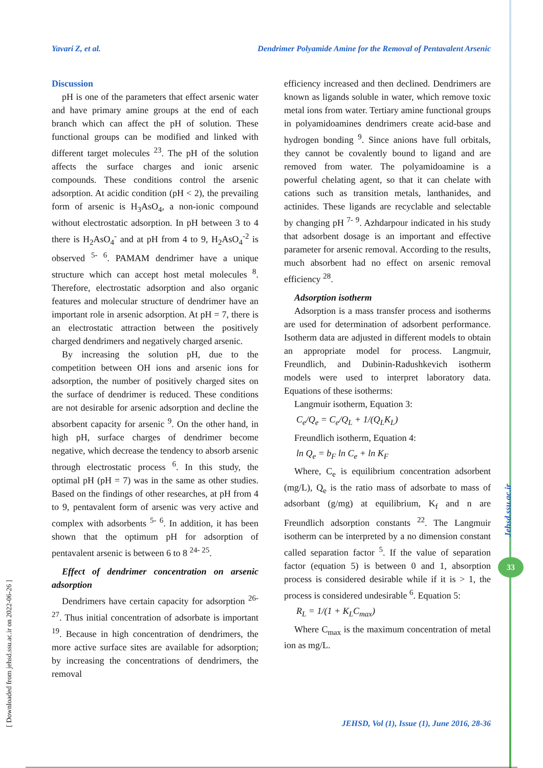Yavari Z, et al. Dendrimer Polyamide Amine for the Removal of Pentavalent Arsenic
Discussion
pH is one of the parameters that effect arsenic water and have primary amine groups at the end of each branch which can affect the pH of solution. These functional groups can be modified and linked with different target molecules <sup>23</sup>. The pH of the solution affects the surface charges and ionic arsenic compounds. These conditions control the arsenic adsorption. At acidic condition (pH < 2), the prevailing form of arsenic is H<sub>3</sub>AsO<sub>4</sub>, a non-ionic compound without electrostatic adsorption. In pH between 3 to 4 there is H<sub>2</sub>AsO<sub>4</sub><sup>-</sup> and at pH from 4 to 9, H<sub>2</sub>AsO<sub>4</sub><sup>-2</sup> is observed <sup>5- 6</sup>. PAMAM dendrimer have a unique structure which can accept host metal molecules <sup>8</sup>. Therefore, electrostatic adsorption and also organic features and molecular structure of dendrimer have an important role in arsenic adsorption. At pH = 7, there is an electrostatic attraction between the positively charged dendrimers and negatively charged arsenic.
By increasing the solution pH, due to the competition between OH ions and arsenic ions for adsorption, the number of positively charged sites on the surface of dendrimer is reduced. These conditions are not desirable for arsenic adsorption and decline the absorbent capacity for arsenic <sup>9</sup>. On the other hand, in high pH, surface charges of dendrimer become negative, which decrease the tendency to absorb arsenic through electrostatic process <sup>6</sup>. In this study, the optimal pH (pH = 7) was in the same as other studies. Based on the findings of other researches, at pH from 4 to 9, pentavalent form of arsenic was very active and complex with adsorbents <sup>5- 6</sup>. In addition, it has been shown that the optimum pH for adsorption of pentavalent arsenic is between 6 to 8 <sup>24- 25</sup>.
Effect of dendrimer concentration on arsenic adsorption
Dendrimers have certain capacity for adsorption <sup>26- 27</sup>. Thus initial concentration of adsorbate is important <sup>19</sup>. Because in high concentration of dendrimers, the more active surface sites are available for adsorption; by increasing the concentrations of dendrimers, the removal
efficiency increased and then declined. Dendrimers are known as ligands soluble in water, which remove toxic metal ions from water. Tertiary amine functional groups in polyamidoamines dendrimers create acid-base and hydrogen bonding <sup>9</sup>. Since anions have full orbitals, they cannot be covalently bound to ligand and are removed from water. The polyamidoamine is a powerful chelating agent, so that it can chelate with cations such as transition metals, lanthanides, and actinides. These ligands are recyclable and selectable by changing pH <sup>7- 9</sup>. Azhdarpour indicated in his study that adsorbent dosage is an important and effective parameter for arsenic removal. According to the results, much absorbent had no effect on arsenic removal efficiency <sup>28</sup>.
Adsorption isotherm
Adsorption is a mass transfer process and isotherms are used for determination of adsorbent performance. Isotherm data are adjusted in different models to obtain an appropriate model for process. Langmuir, Freundlich, and Dubinin-Radushkevich isotherm models were used to interpret laboratory data. Equations of these isotherms:
Langmuir isotherm, Equation 3:
C<sub>e</sub>/Q<sub>e</sub> = C<sub>e</sub>/Q<sub>L</sub> + 1/(Q<sub>L</sub>K<sub>L</sub>)
Freundlich isotherm, Equation 4:
ln Q<sub>e</sub> = b<sub>F</sub> ln C<sub>e</sub> + ln K<sub>F</sub>
Where, C<sub>e</sub> is equilibrium concentration adsorbent (mg/L), Q<sub>e</sub> is the ratio mass of adsorbate to mass of adsorbant (g/mg) at equilibrium, K<sub>f</sub> and n are Freundlich adsorption constants <sup>22</sup>. The Langmuir isotherm can be interpreted by a no dimension constant called separation factor <sup>5</sup>. If the value of separation factor (equation 5) is between 0 and 1, absorption process is considered desirable while if it is > 1, the process is considered undesirable <sup>6</sup>. Equation 5:
R<sub>L</sub> = 1/(1 + K<sub>L</sub>C<sub>max</sub>)
Where C<sub>max</sub> is the maximum concentration of metal ion as mg/L.
JEHSD, Vol (1), Issue (1), June 2016, 28-36
[ Downloaded from jehsd.ssu.ac.ir on 2022-06-26 ]
Jehsd.ssu.ac.ir
33